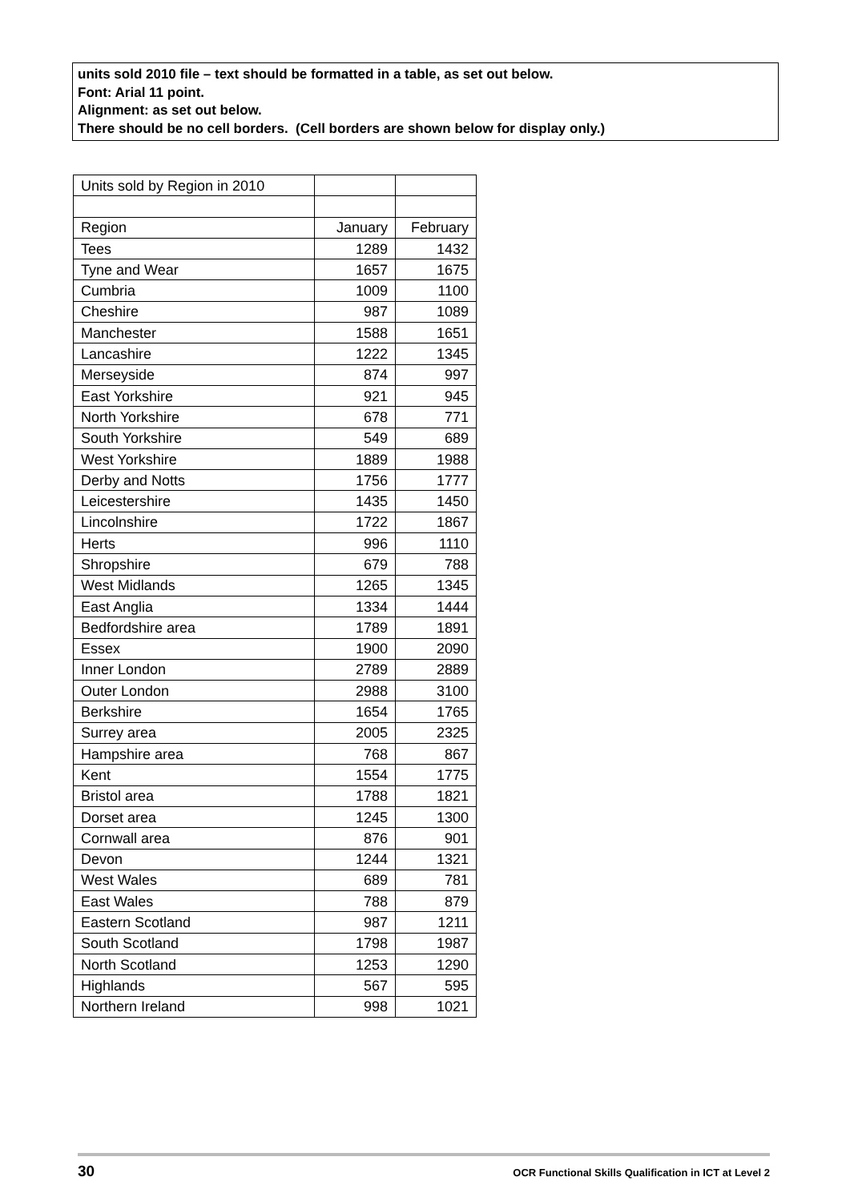units sold 2010 file – text should be formatted in a table, as set out below.
Font: Arial 11 point.
Alignment: as set out below.
There should be no cell borders. (Cell borders are shown below for display only.)
| Units sold by Region in 2010 | | |
| Region | January | February |
| Tees | 1289 | 1432 |
| Tyne and Wear | 1657 | 1675 |
| Cumbria | 1009 | 1100 |
| Cheshire | 987 | 1089 |
| Manchester | 1588 | 1651 |
| Lancashire | 1222 | 1345 |
| Merseyside | 874 | 997 |
| East Yorkshire | 921 | 945 |
| North Yorkshire | 678 | 771 |
| South Yorkshire | 549 | 689 |
| West Yorkshire | 1889 | 1988 |
| Derby and Notts | 1756 | 1777 |
| Leicestershire | 1435 | 1450 |
| Lincolnshire | 1722 | 1867 |
| Herts | 996 | 1110 |
| Shropshire | 679 | 788 |
| West Midlands | 1265 | 1345 |
| East Anglia | 1334 | 1444 |
| Bedfordshire area | 1789 | 1891 |
| Essex | 1900 | 2090 |
| Inner London | 2789 | 2889 |
| Outer London | 2988 | 3100 |
| Berkshire | 1654 | 1765 |
| Surrey area | 2005 | 2325 |
| Hampshire area | 768 | 867 |
| Kent | 1554 | 1775 |
| Bristol area | 1788 | 1821 |
| Dorset area | 1245 | 1300 |
| Cornwall area | 876 | 901 |
| Devon | 1244 | 1321 |
| West Wales | 689 | 781 |
| East Wales | 788 | 879 |
| Eastern Scotland | 987 | 1211 |
| South Scotland | 1798 | 1987 |
| North Scotland | 1253 | 1290 |
| Highlands | 567 | 595 |
| Northern Ireland | 998 | 1021 |
30 OCR Functional Skills Qualification in ICT at Level 2